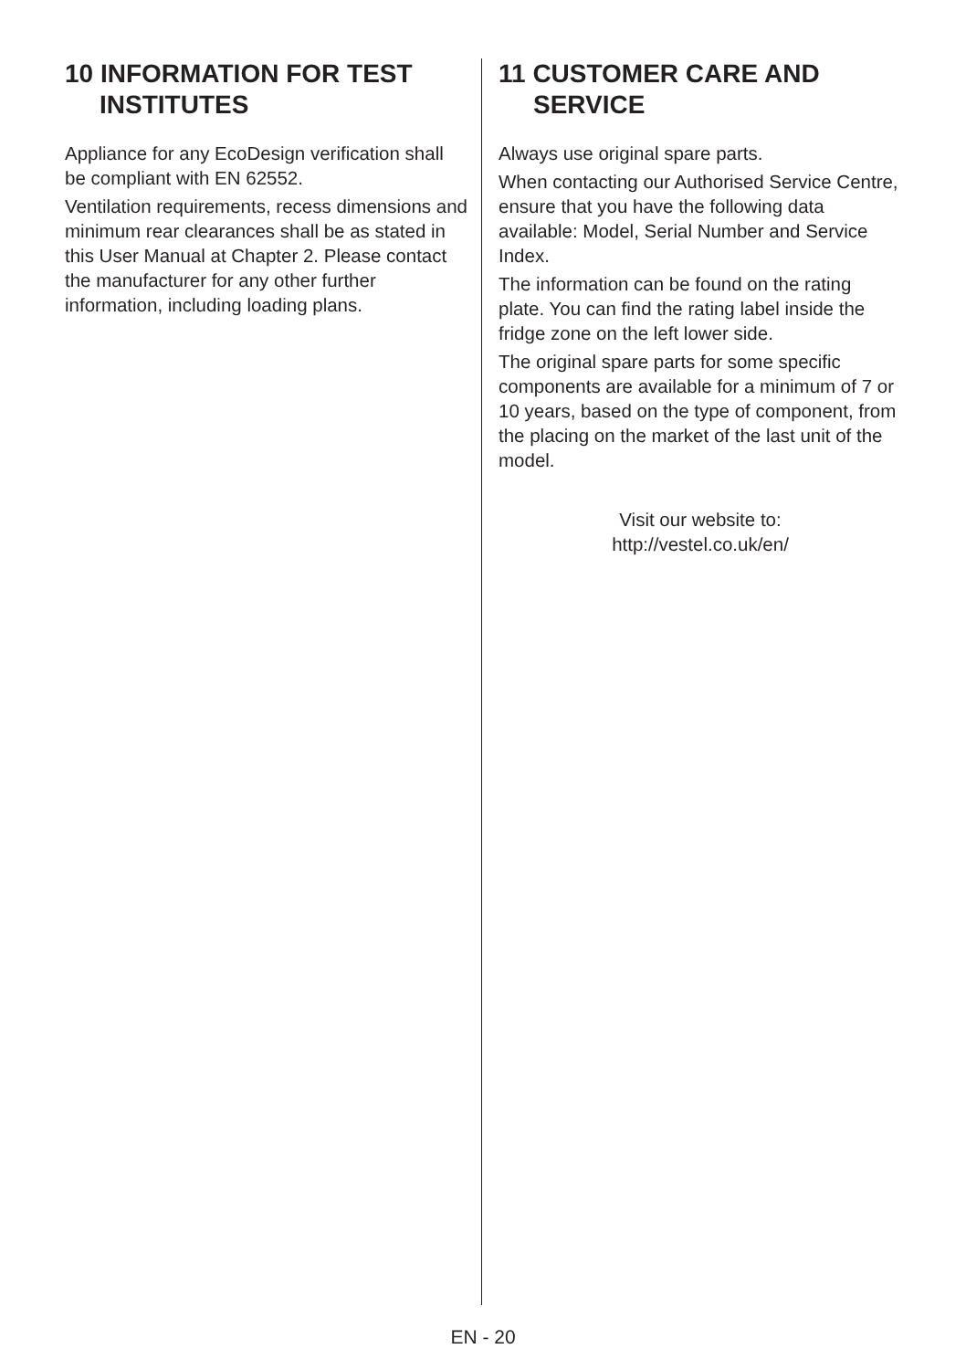10 INFORMATION FOR TEST INSTITUTES
Appliance for any EcoDesign verification shall be compliant with EN 62552.
Ventilation requirements, recess dimensions and minimum rear clearances shall be as stated in this User Manual at Chapter 2. Please contact the manufacturer for any other further information, including loading plans.
11 CUSTOMER CARE AND SERVICE
Always use original spare parts.
When contacting our Authorised Service Centre, ensure that you have the following data available: Model, Serial Number and Service Index.
The information can be found on the rating plate. You can find the rating label inside the fridge zone on the left lower side.
The original spare parts for some specific components are available for a minimum of 7 or 10 years, based on the type of component, from the placing on the market of the last unit of the model.
Visit our website to:
http://vestel.co.uk/en/
EN - 20